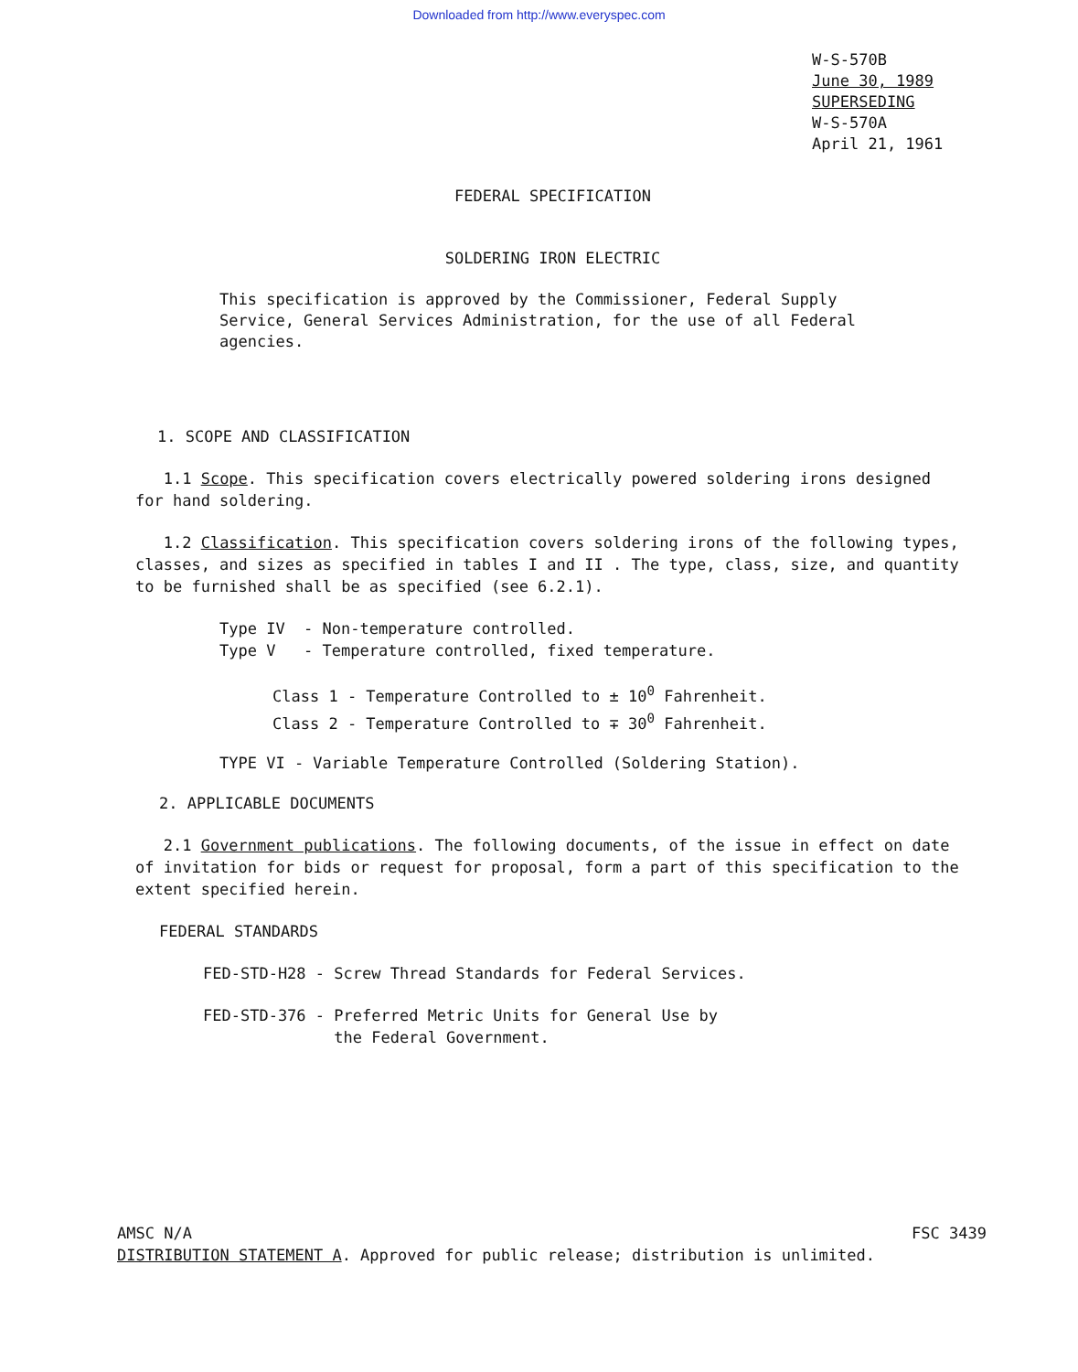Downloaded from http://www.everyspec.com
W-S-570B
June 30, 1989
SUPERSEDING
W-S-570A
April 21, 1961
FEDERAL SPECIFICATION
SOLDERING IRON ELECTRIC
This specification is approved by the Commissioner, Federal Supply Service, General Services Administration, for the use of all Federal agencies.
1. SCOPE AND CLASSIFICATION
1.1 Scope. This specification covers electrically powered soldering irons designed for hand soldering.
1.2 Classification. This specification covers soldering irons of the following types, classes, and sizes as specified in tables I and II . The type, class, size, and quantity to be furnished shall be as specified (see 6.2.1).
Type IV - Non-temperature controlled.
Type V - Temperature controlled, fixed temperature.
Class 1 - Temperature Controlled to ± 10<sup>0</sup> Fahrenheit.
Class 2 - Temperature Controlled to ∓ 30<sup>0</sup> Fahrenheit.
TYPE VI - Variable Temperature Controlled (Soldering Station).
2. APPLICABLE DOCUMENTS
2.1 Government publications. The following documents, of the issue in effect on date of invitation for bids or request for proposal, form a part of this specification to the extent specified herein.
FEDERAL STANDARDS
FED-STD-H28 - Screw Thread Standards for Federal Services.
FED-STD-376 - Preferred Metric Units for General Use by
the Federal Government.
AMSC N/A FSC 3439
DISTRIBUTION STATEMENT A. Approved for public release; distribution is unlimited.